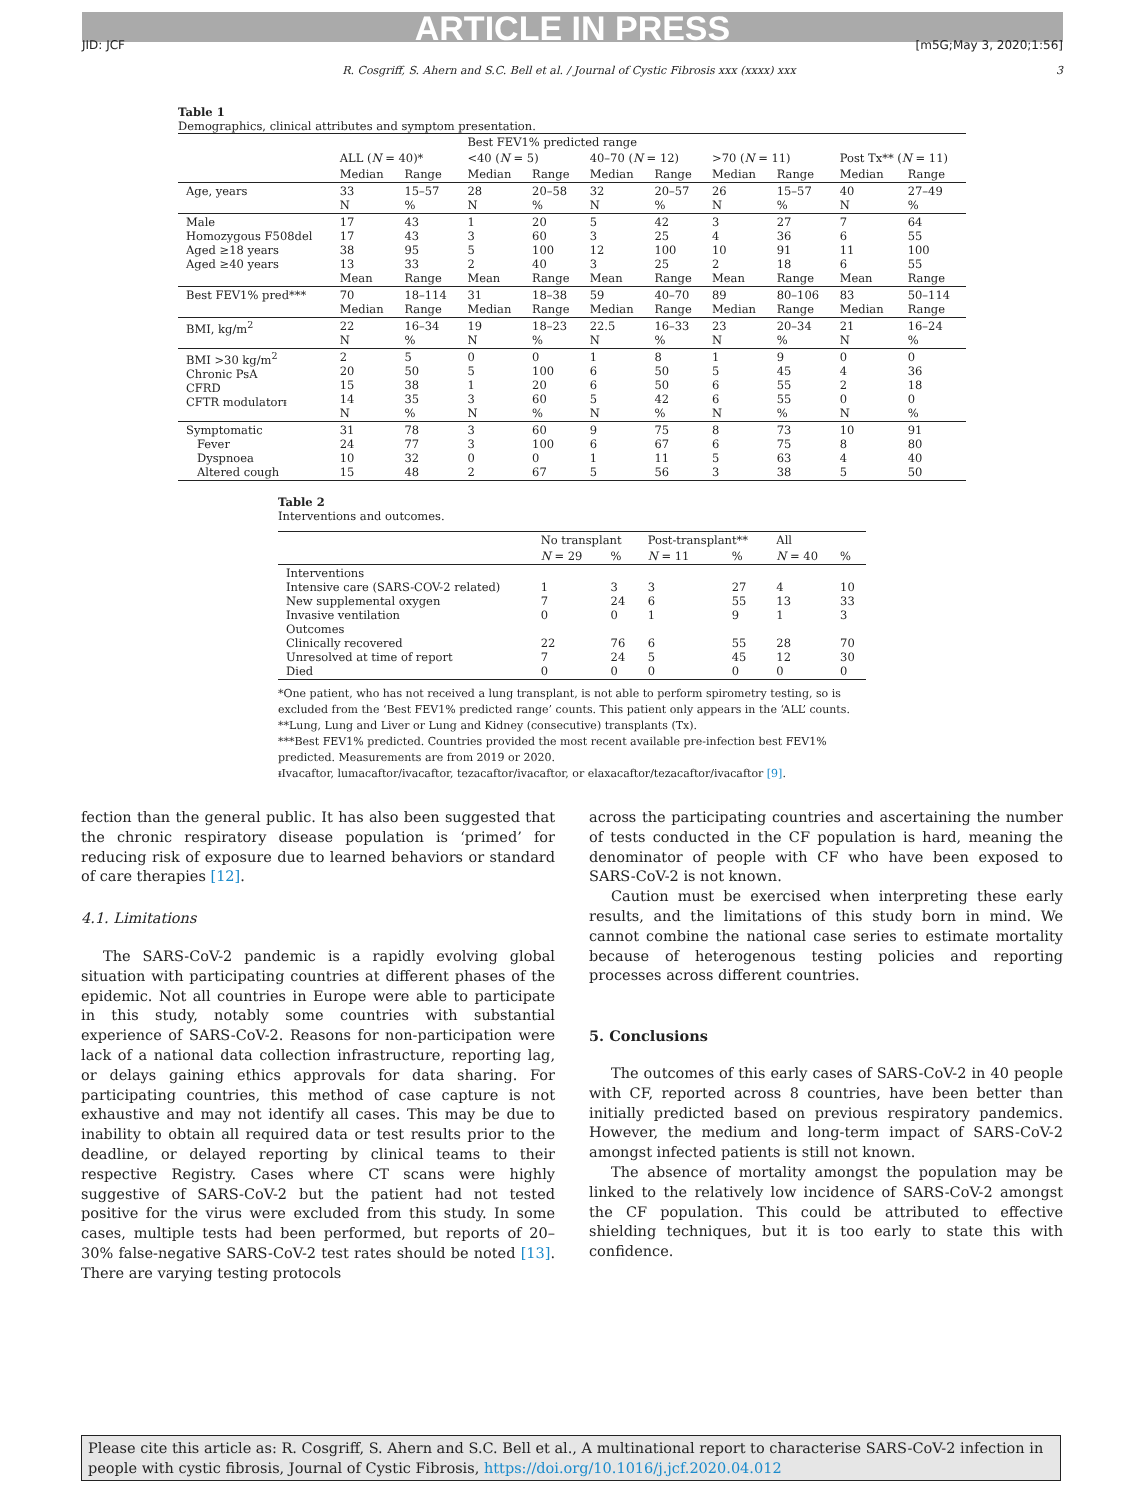ARTICLE IN PRESS
JID: JCF [m5G;May 3, 2020;1:56]
R. Cosgriff, S. Ahern and S.C. Bell et al. / Journal of Cystic Fibrosis xxx (xxxx) xxx 3
Table 1
Demographics, clinical attributes and symptom presentation.
| | | | Best FEV1% predicted range | | | | | | | |
| | ALL ( N = 40)* | | <40 ( N = 5) | | 40–70 ( N = 12) | | >70 ( N = 11) | | Post Tx** ( N = 11) | |
| | Median | Range | Median | Range | Median | Range | Median | Range | Median | Range |
| Age, years | 33 N | 15–57 % | 28 N | 20–58 % | 32 N | 20–57 % | 26 N | 15–57 % | 40 N | 27–49 % |
| Male Homozygous F508del Aged ≥18 years Aged ≥40 years | 17 17 38 13 Mean | 43 43 95 33 Range | 1 3 5 2 Mean | 20 60 100 40 Range | 5 3 12 3 Mean | 42 25 100 25 Range | 3 4 10 2 Mean | 27 36 91 18 Range | 7 6 11 6 Mean | 64 55 100 55 Range |
| Best FEV1% pred*** | 70 Median | 18–114 Range | 31 Median | 18–38 Range | 59 Median | 40–70 Range | 89 Median | 80–106 Range | 83 Median | 50–114 Range |
| BMI, kg/m<sup>2</sup> | 22 N | 16–34 % | 19 N | 18–23 % | 22.5 N | 16–33 % | 23 N | 20–34 % | 21 N | 16–24 % |
| BMI >30 kg/m<sup>2</sup> Chronic PsA CFRD CFTR modulatorᵻ | 2 20 15 14 N | 5 50 38 35 % | 0 5 1 3 N | 0 100 20 60 % | 1 6 6 5 N | 8 50 50 42 % | 1 5 6 6 N | 9 45 55 55 % | 0 4 2 0 N | 0 36 18 0 % |
| Symptomatic Fever Dyspnoea Altered cough | 31 24 10 15 | 78 77 32 48 | 3 3 0 2 | 60 100 0 67 | 9 6 1 5 | 75 67 11 56 | 8 6 5 3 | 73 75 63 38 | 10 8 4 5 | 91 80 40 50 |
Table 2
Interventions and outcomes.
| | No transplant | | Post-transplant** | | All | |
| | N = 29 | % | N = 11 | % | N = 40 | % |
| Interventions Intensive care (SARS-COV-2 related) New supplemental oxygen Invasive ventilation Outcomes Clinically recovered Unresolved at time of report Died | 1 7 0 22 7 0 | 3 24 0 76 24 0 | 3 6 1 6 5 0 | 27 55 9 55 45 0 | 4 13 1 28 12 0 | 10 33 3 70 30 0 |
*One patient, who has not received a lung transplant, is not able to perform spirometry testing, so is excluded from the ‘Best FEV1% predicted range’ counts. This patient only appears in the ‘ALL’ counts.
**Lung, Lung and Liver or Lung and Kidney (consecutive) transplants (Tx).
***Best FEV1% predicted. Countries provided the most recent available pre-infection best FEV1% predicted. Measurements are from 2019 or 2020.
ᵻIvacaftor, lumacaftor/ivacaftor, tezacaftor/ivacaftor, or elaxacaftor/tezacaftor/ivacaftor [9].
fection than the general public. It has also been suggested that the chronic respiratory disease population is ‘primed’ for reducing risk of exposure due to learned behaviors or standard of care therapies [12].
4.1. Limitations
The SARS-CoV-2 pandemic is a rapidly evolving global situation with participating countries at different phases of the epidemic. Not all countries in Europe were able to participate in this study, notably some countries with substantial experience of SARS-CoV-2. Reasons for non-participation were lack of a national data collection infrastructure, reporting lag, or delays gaining ethics approvals for data sharing. For participating countries, this method of case capture is not exhaustive and may not identify all cases. This may be due to inability to obtain all required data or test results prior to the deadline, or delayed reporting by clinical teams to their respective Registry. Cases where CT scans were highly suggestive of SARS-CoV-2 but the patient had not tested positive for the virus were excluded from this study. In some cases, multiple tests had been performed, but reports of 20–30% false-negative SARS-CoV-2 test rates should be noted [13]. There are varying testing protocols
across the participating countries and ascertaining the number of tests conducted in the CF population is hard, meaning the denominator of people with CF who have been exposed to SARS-CoV-2 is not known.
Caution must be exercised when interpreting these early results, and the limitations of this study born in mind. We cannot combine the national case series to estimate mortality because of heterogenous testing policies and reporting processes across different countries.
5. Conclusions
The outcomes of this early cases of SARS-CoV-2 in 40 people with CF, reported across 8 countries, have been better than initially predicted based on previous respiratory pandemics. However, the medium and long-term impact of SARS-CoV-2 amongst infected patients is still not known.
The absence of mortality amongst the population may be linked to the relatively low incidence of SARS-CoV-2 amongst the CF population. This could be attributed to effective shielding techniques, but it is too early to state this with confidence.
Please cite this article as: R. Cosgriff, S. Ahern and S.C. Bell et al., A multinational report to characterise SARS-CoV-2 infection in people with cystic fibrosis, Journal of Cystic Fibrosis, https://doi.org/10.1016/j.jcf.2020.04.012